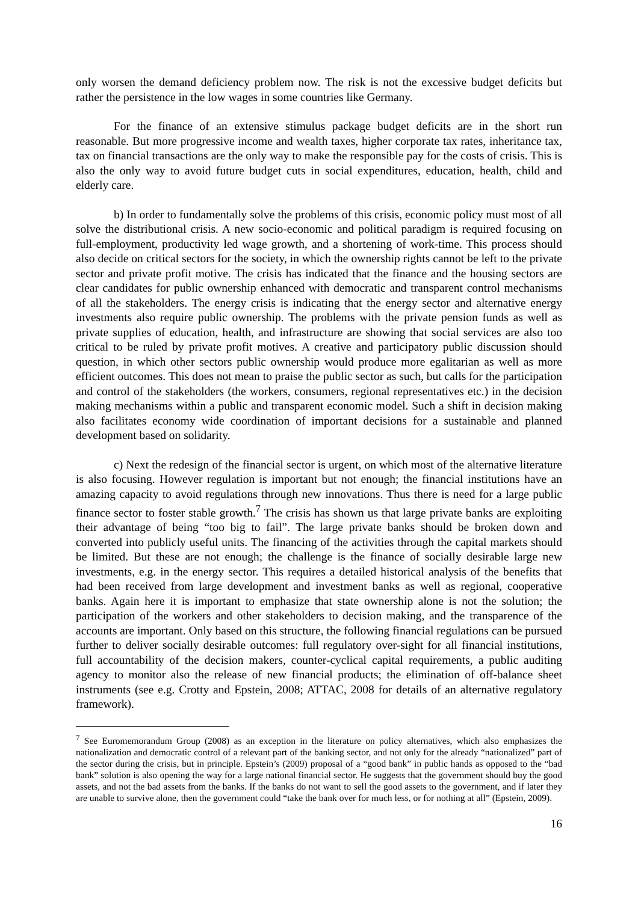only worsen the demand deficiency problem now. The risk is not the excessive budget deficits but rather the persistence in the low wages in some countries like Germany.
For the finance of an extensive stimulus package budget deficits are in the short run reasonable. But more progressive income and wealth taxes, higher corporate tax rates, inheritance tax, tax on financial transactions are the only way to make the responsible pay for the costs of crisis. This is also the only way to avoid future budget cuts in social expenditures, education, health, child and elderly care.
b) In order to fundamentally solve the problems of this crisis, economic policy must most of all solve the distributional crisis. A new socio-economic and political paradigm is required focusing on full-employment, productivity led wage growth, and a shortening of work-time. This process should also decide on critical sectors for the society, in which the ownership rights cannot be left to the private sector and private profit motive. The crisis has indicated that the finance and the housing sectors are clear candidates for public ownership enhanced with democratic and transparent control mechanisms of all the stakeholders. The energy crisis is indicating that the energy sector and alternative energy investments also require public ownership. The problems with the private pension funds as well as private supplies of education, health, and infrastructure are showing that social services are also too critical to be ruled by private profit motives. A creative and participatory public discussion should question, in which other sectors public ownership would produce more egalitarian as well as more efficient outcomes. This does not mean to praise the public sector as such, but calls for the participation and control of the stakeholders (the workers, consumers, regional representatives etc.) in the decision making mechanisms within a public and transparent economic model. Such a shift in decision making also facilitates economy wide coordination of important decisions for a sustainable and planned development based on solidarity.
c) Next the redesign of the financial sector is urgent, on which most of the alternative literature is also focusing. However regulation is important but not enough; the financial institutions have an amazing capacity to avoid regulations through new innovations. Thus there is need for a large public finance sector to foster stable growth.<sup>7</sup> The crisis has shown us that large private banks are exploiting their advantage of being “too big to fail”. The large private banks should be broken down and converted into publicly useful units. The financing of the activities through the capital markets should be limited. But these are not enough; the challenge is the finance of socially desirable large new investments, e.g. in the energy sector. This requires a detailed historical analysis of the benefits that had been received from large development and investment banks as well as regional, cooperative banks. Again here it is important to emphasize that state ownership alone is not the solution; the participation of the workers and other stakeholders to decision making, and the transparence of the accounts are important. Only based on this structure, the following financial regulations can be pursued further to deliver socially desirable outcomes: full regulatory over-sight for all financial institutions, full accountability of the decision makers, counter-cyclical capital requirements, a public auditing agency to monitor also the release of new financial products; the elimination of off-balance sheet instruments (see e.g. Crotty and Epstein, 2008; ATTAC, 2008 for details of an alternative regulatory framework).
<sup>7</sup> See Euromemorandum Group (2008) as an exception in the literature on policy alternatives, which also emphasizes the nationalization and democratic control of a relevant part of the banking sector, and not only for the already “nationalized” part of the sector during the crisis, but in principle. Epstein’s (2009) proposal of a “good bank” in public hands as opposed to the “bad bank” solution is also opening the way for a large national financial sector. He suggests that the government should buy the good assets, and not the bad assets from the banks. If the banks do not want to sell the good assets to the government, and if later they are unable to survive alone, then the government could “take the bank over for much less, or for nothing at all” (Epstein, 2009).
16